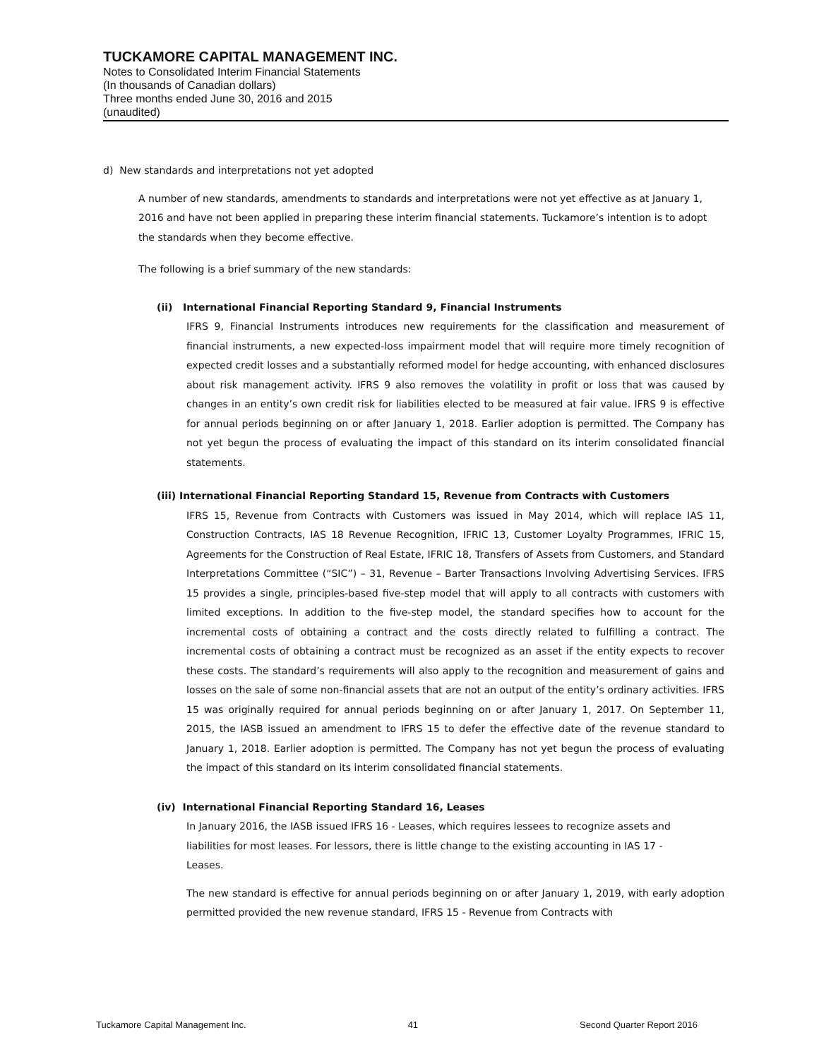TUCKAMORE CAPITAL MANAGEMENT INC.
Notes to Consolidated Interim Financial Statements
(In thousands of Canadian dollars)
Three months ended June 30, 2016 and 2015
(unaudited)
d) New standards and interpretations not yet adopted
A number of new standards, amendments to standards and interpretations were not yet effective as at January 1, 2016 and have not been applied in preparing these interim financial statements. Tuckamore’s intention is to adopt the standards when they become effective.
The following is a brief summary of the new standards:
(ii) International Financial Reporting Standard 9, Financial Instruments
IFRS 9, Financial Instruments introduces new requirements for the classification and measurement of financial instruments, a new expected-loss impairment model that will require more timely recognition of expected credit losses and a substantially reformed model for hedge accounting, with enhanced disclosures about risk management activity. IFRS 9 also removes the volatility in profit or loss that was caused by changes in an entity’s own credit risk for liabilities elected to be measured at fair value. IFRS 9 is effective for annual periods beginning on or after January 1, 2018. Earlier adoption is permitted. The Company has not yet begun the process of evaluating the impact of this standard on its interim consolidated financial statements.
(iii) International Financial Reporting Standard 15, Revenue from Contracts with Customers
IFRS 15, Revenue from Contracts with Customers was issued in May 2014, which will replace IAS 11, Construction Contracts, IAS 18 Revenue Recognition, IFRIC 13, Customer Loyalty Programmes, IFRIC 15, Agreements for the Construction of Real Estate, IFRIC 18, Transfers of Assets from Customers, and Standard Interpretations Committee (“SIC”) – 31, Revenue – Barter Transactions Involving Advertising Services. IFRS 15 provides a single, principles-based five-step model that will apply to all contracts with customers with limited exceptions. In addition to the five-step model, the standard specifies how to account for the incremental costs of obtaining a contract and the costs directly related to fulfilling a contract. The incremental costs of obtaining a contract must be recognized as an asset if the entity expects to recover these costs. The standard’s requirements will also apply to the recognition and measurement of gains and losses on the sale of some non-financial assets that are not an output of the entity’s ordinary activities. IFRS 15 was originally required for annual periods beginning on or after January 1, 2017. On September 11, 2015, the IASB issued an amendment to IFRS 15 to defer the effective date of the revenue standard to January 1, 2018. Earlier adoption is permitted. The Company has not yet begun the process of evaluating the impact of this standard on its interim consolidated financial statements.
(iv) International Financial Reporting Standard 16, Leases
In January 2016, the IASB issued IFRS 16 - Leases, which requires lessees to recognize assets and liabilities for most leases. For lessors, there is little change to the existing accounting in IAS 17 - Leases.
The new standard is effective for annual periods beginning on or after January 1, 2019, with early adoption permitted provided the new revenue standard, IFRS 15 - Revenue from Contracts with
Tuckamore Capital Management Inc. 41 Second Quarter Report 2016